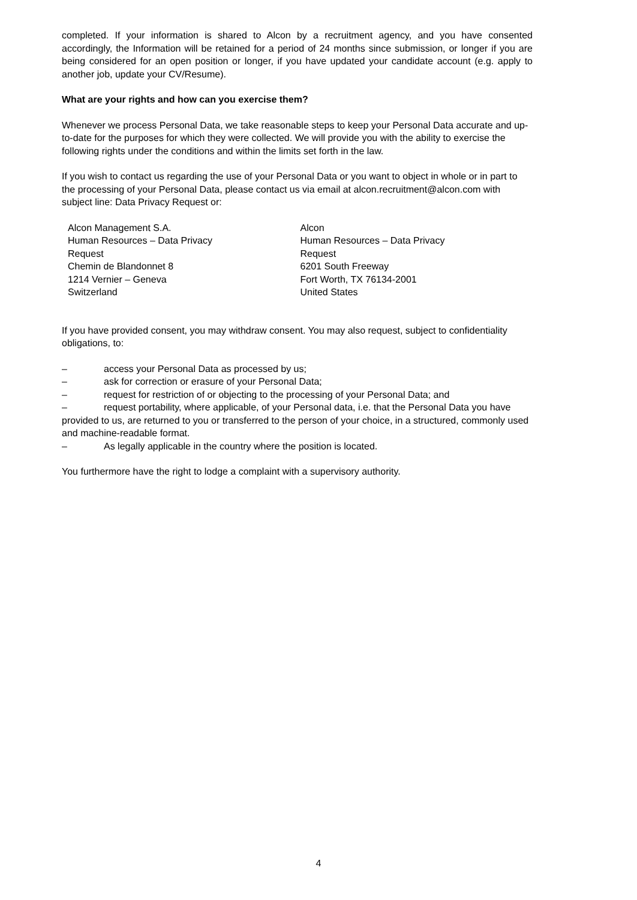completed. If your information is shared to Alcon by a recruitment agency, and you have consented accordingly, the Information will be retained for a period of 24 months since submission, or longer if you are being considered for an open position or longer, if you have updated your candidate account (e.g. apply to another job, update your CV/Resume).
What are your rights and how can you exercise them?
Whenever we process Personal Data, we take reasonable steps to keep your Personal Data accurate and up-to-date for the purposes for which they were collected. We will provide you with the ability to exercise the following rights under the conditions and within the limits set forth in the law.
If you wish to contact us regarding the use of your Personal Data or you want to object in whole or in part to the processing of your Personal Data, please contact us via email at alcon.recruitment@alcon.com with subject line: Data Privacy Request or:
Alcon Management S.A.
Human Resources – Data Privacy
Request
Chemin de Blandonnet 8
1214 Vernier – Geneva
Switzerland
Alcon
Human Resources – Data Privacy
Request
6201 South Freeway
Fort Worth, TX 76134-2001
United States
If you have provided consent, you may withdraw consent. You may also request, subject to confidentiality obligations, to:
– access your Personal Data as processed by us;
– ask for correction or erasure of your Personal Data;
– request for restriction of or objecting to the processing of your Personal Data; and
– request portability, where applicable, of your Personal data, i.e. that the Personal Data you have provided to us, are returned to you or transferred to the person of your choice, in a structured, commonly used and machine-readable format.
– As legally applicable in the country where the position is located.
You furthermore have the right to lodge a complaint with a supervisory authority.
4